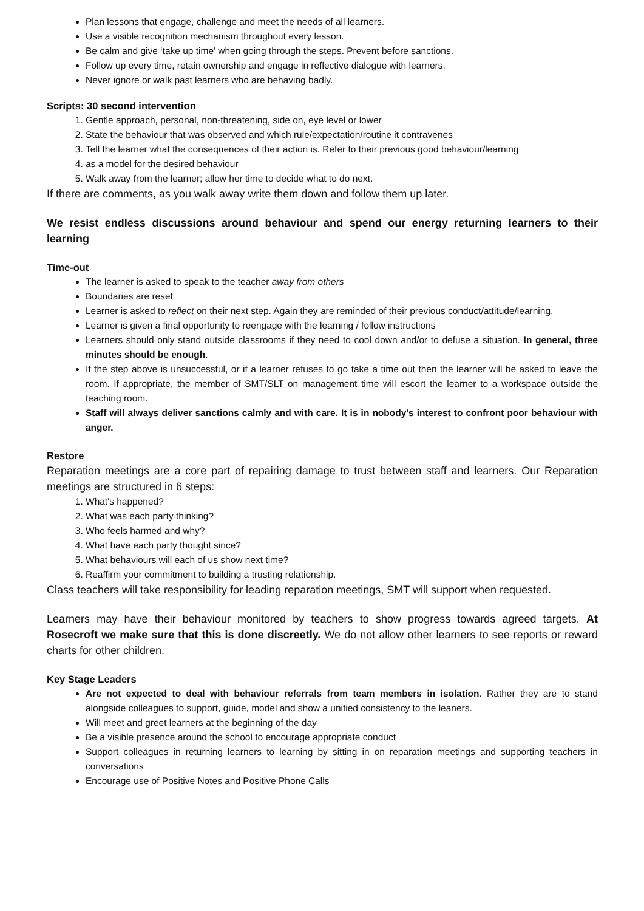Plan lessons that engage, challenge and meet the needs of all learners.
Use a visible recognition mechanism throughout every lesson.
Be calm and give ‘take up time’ when going through the steps. Prevent before sanctions.
Follow up every time, retain ownership and engage in reflective dialogue with learners.
Never ignore or walk past learners who are behaving badly.
Scripts: 30 second intervention
1. Gentle approach, personal, non-threatening, side on, eye level or lower
2. State the behaviour that was observed and which rule/expectation/routine it contravenes
3. Tell the learner what the consequences of their action is. Refer to their previous good behaviour/learning
4. as a model for the desired behaviour
5. Walk away from the learner; allow her time to decide what to do next.
If there are comments, as you walk away write them down and follow them up later.
We resist endless discussions around behaviour and spend our energy returning learners to their learning
Time-out
The learner is asked to speak to the teacher away from others
Boundaries are reset
Learner is asked to reflect on their next step. Again they are reminded of their previous conduct/attitude/learning.
Learner is given a final opportunity to reengage with the learning / follow instructions
Learners should only stand outside classrooms if they need to cool down and/or to defuse a situation. In general, three minutes should be enough.
If the step above is unsuccessful, or if a learner refuses to go take a time out then the learner will be asked to leave the room. If appropriate, the member of SMT/SLT on management time will escort the learner to a workspace outside the teaching room.
Staff will always deliver sanctions calmly and with care. It is in nobody’s interest to confront poor behaviour with anger.
Restore
Reparation meetings are a core part of repairing damage to trust between staff and learners. Our Reparation meetings are structured in 6 steps:
1. What's happened?
2. What was each party thinking?
3. Who feels harmed and why?
4. What have each party thought since?
5. What behaviours will each of us show next time?
6. Reaffirm your commitment to building a trusting relationship.
Class teachers will take responsibility for leading reparation meetings, SMT will support when requested.
Learners may have their behaviour monitored by teachers to show progress towards agreed targets. At Rosecroft we make sure that this is done discreetly. We do not allow other learners to see reports or reward charts for other children.
Key Stage Leaders
Are not expected to deal with behaviour referrals from team members in isolation. Rather they are to stand alongside colleagues to support, guide, model and show a unified consistency to the leaners.
Will meet and greet learners at the beginning of the day
Be a visible presence around the school to encourage appropriate conduct
Support colleagues in returning learners to learning by sitting in on reparation meetings and supporting teachers in conversations
Encourage use of Positive Notes and Positive Phone Calls